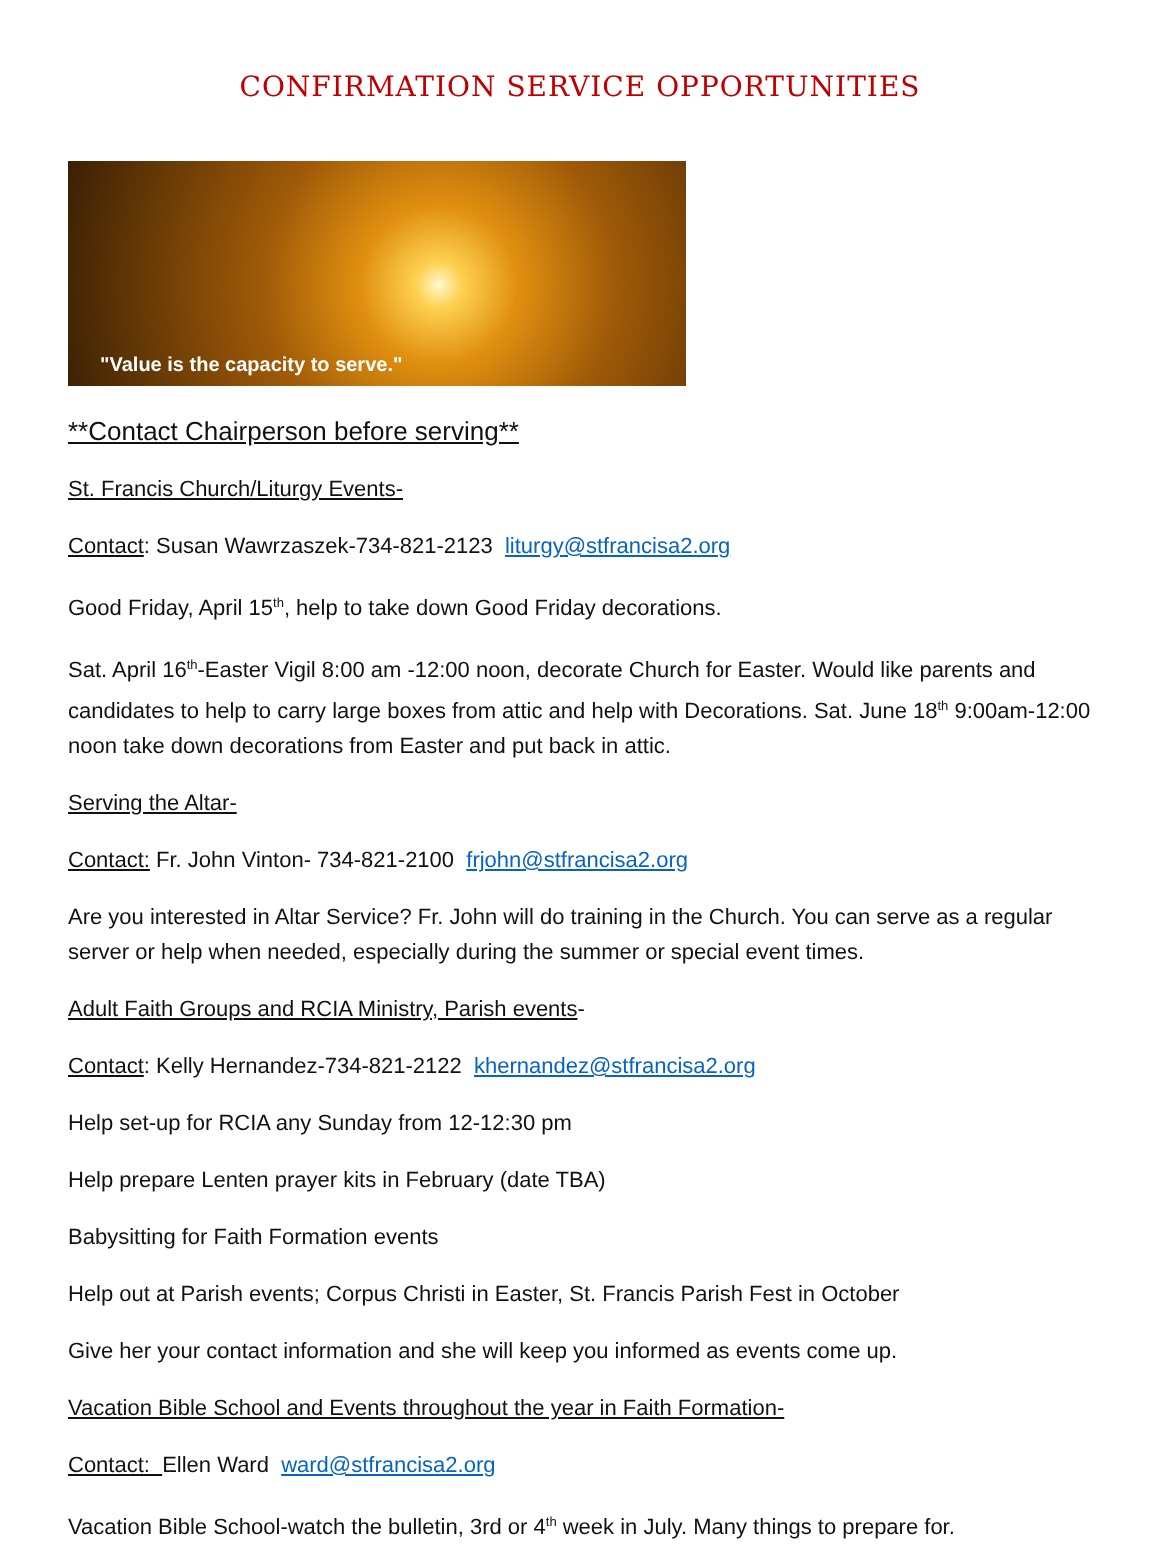CONFIRMATION SERVICE OPPORTUNITIES
"Value is the capacity to serve."
**Contact Chairperson before serving**
St. Francis Church/Liturgy Events-
Contact: Susan Wawrzaszek-734-821-2123 liturgy@stfrancisa2.org
Good Friday, April 15<sup>th</sup>, help to take down Good Friday decorations.
Sat. April 16<sup>th</sup>-Easter Vigil 8:00 am -12:00 noon, decorate Church for Easter. Would like parents and candidates to help to carry large boxes from attic and help with Decorations. Sat. June 18<sup>th</sup> 9:00am-12:00 noon take down decorations from Easter and put back in attic.
Serving the Altar-
Contact: Fr. John Vinton- 734-821-2100 frjohn@stfrancisa2.org
Are you interested in Altar Service? Fr. John will do training in the Church. You can serve as a regular server or help when needed, especially during the summer or special event times.
Adult Faith Groups and RCIA Ministry, Parish events-
Contact: Kelly Hernandez-734-821-2122 khernandez@stfrancisa2.org
Help set-up for RCIA any Sunday from 12-12:30 pm
Help prepare Lenten prayer kits in February (date TBA)
Babysitting for Faith Formation events
Help out at Parish events; Corpus Christi in Easter, St. Francis Parish Fest in October
Give her your contact information and she will keep you informed as events come up.
Vacation Bible School and Events throughout the year in Faith Formation-
Contact: Ellen Ward ward@stfrancisa2.org
Vacation Bible School-watch the bulletin, 3rd or 4<sup>th</sup> week in July. Many things to prepare for.